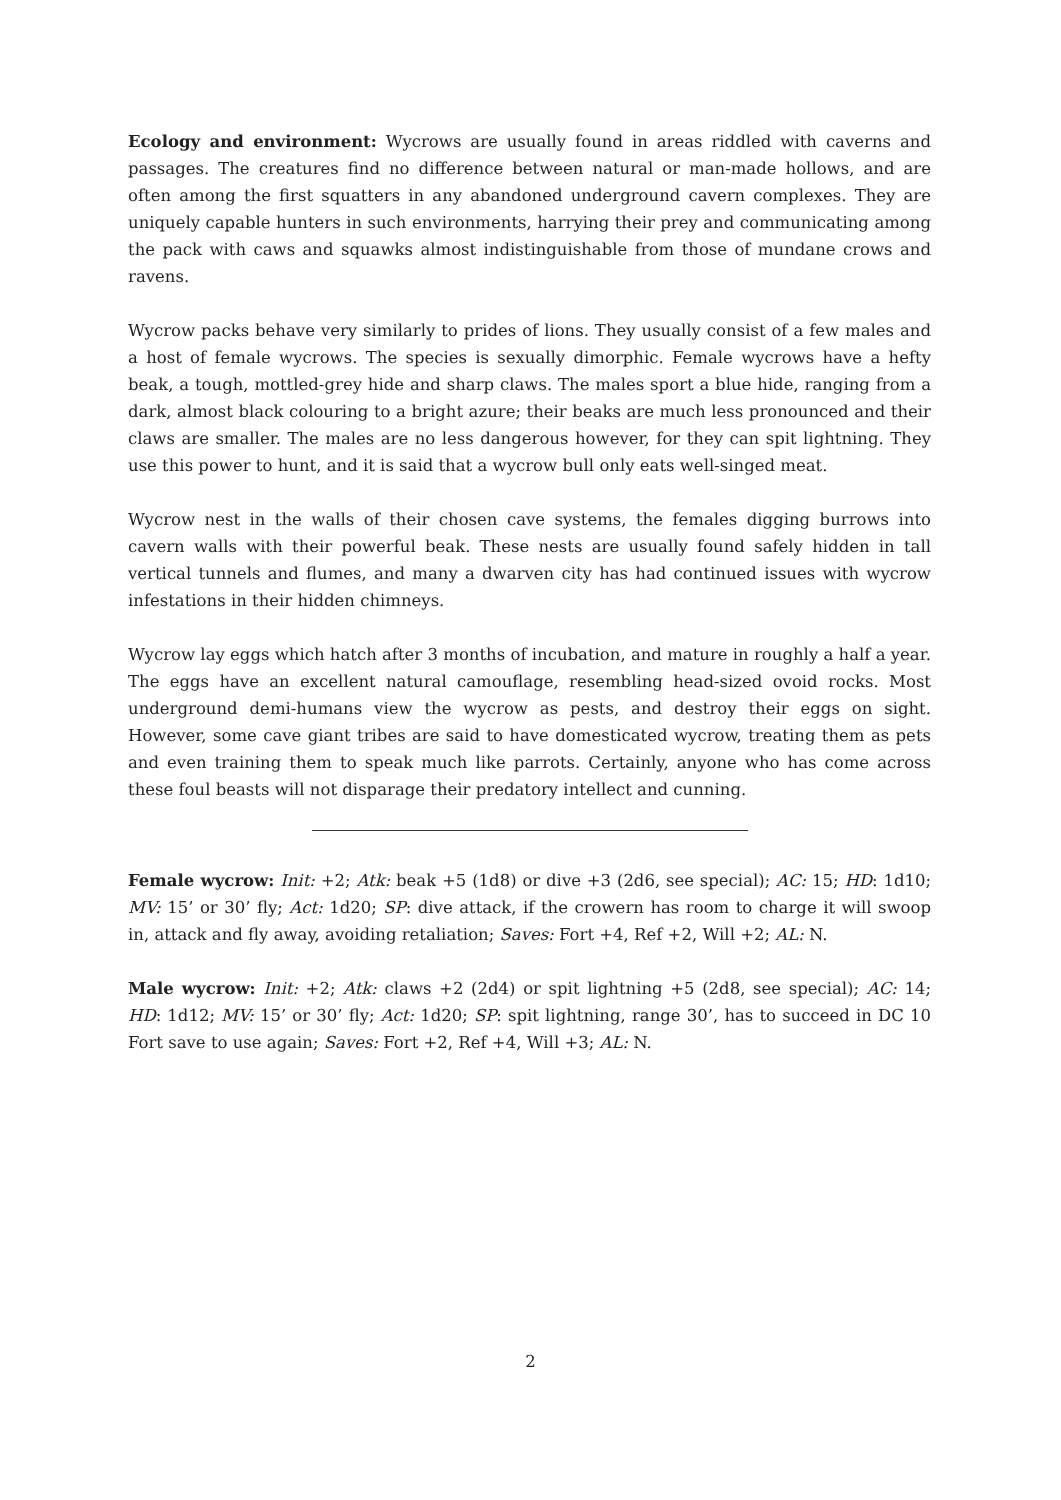Ecology and environment: Wycrows are usually found in areas riddled with caverns and passages. The creatures find no difference between natural or man-made hollows, and are often among the first squatters in any abandoned underground cavern complexes. They are uniquely capable hunters in such environments, harrying their prey and communicating among the pack with caws and squawks almost indistinguishable from those of mundane crows and ravens.
Wycrow packs behave very similarly to prides of lions. They usually consist of a few males and a host of female wycrows. The species is sexually dimorphic. Female wycrows have a hefty beak, a tough, mottled-grey hide and sharp claws. The males sport a blue hide, ranging from a dark, almost black colouring to a bright azure; their beaks are much less pronounced and their claws are smaller. The males are no less dangerous however, for they can spit lightning. They use this power to hunt, and it is said that a wycrow bull only eats well-singed meat.
Wycrow nest in the walls of their chosen cave systems, the females digging burrows into cavern walls with their powerful beak. These nests are usually found safely hidden in tall vertical tunnels and flumes, and many a dwarven city has had continued issues with wycrow infestations in their hidden chimneys.
Wycrow lay eggs which hatch after 3 months of incubation, and mature in roughly a half a year. The eggs have an excellent natural camouflage, resembling head-sized ovoid rocks. Most underground demi-humans view the wycrow as pests, and destroy their eggs on sight. However, some cave giant tribes are said to have domesticated wycrow, treating them as pets and even training them to speak much like parrots. Certainly, anyone who has come across these foul beasts will not disparage their predatory intellect and cunning.
Female wycrow: Init: +2; Atk: beak +5 (1d8) or dive +3 (2d6, see special); AC: 15; HD: 1d10; MV: 15’ or 30’ fly; Act: 1d20; SP: dive attack, if the crowern has room to charge it will swoop in, attack and fly away, avoiding retaliation; Saves: Fort +4, Ref +2, Will +2; AL: N.
Male wycrow: Init: +2; Atk: claws +2 (2d4) or spit lightning +5 (2d8, see special); AC: 14; HD: 1d12; MV: 15’ or 30’ fly; Act: 1d20; SP: spit lightning, range 30’, has to succeed in DC 10 Fort save to use again; Saves: Fort +2, Ref +4, Will +3; AL: N.
2